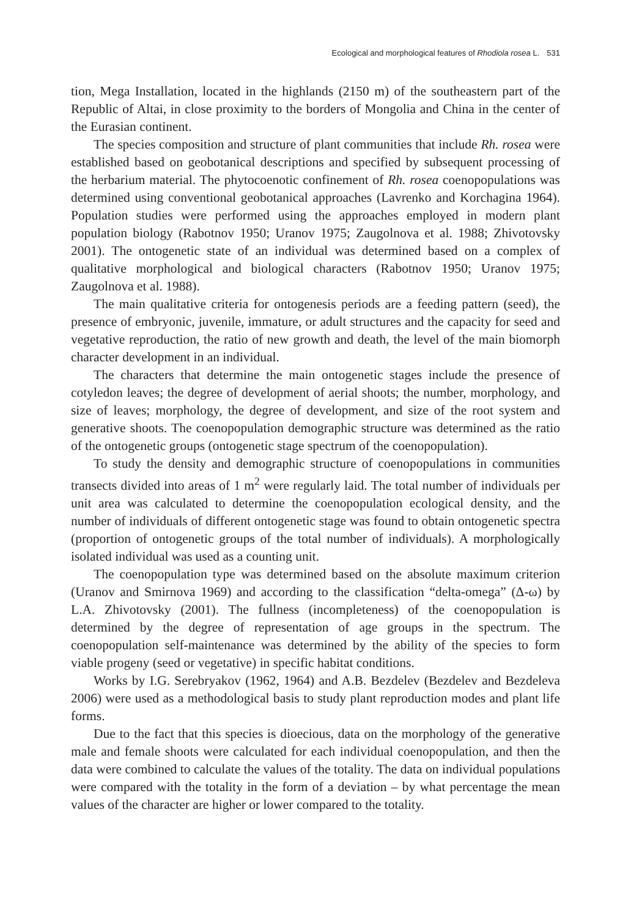Ecological and morphological features of Rhodiola rosea L. 531
tion, Mega Installation, located in the highlands (2150 m) of the southeastern part of the Republic of Altai, in close proximity to the borders of Mongolia and China in the center of the Eurasian continent.
The species composition and structure of plant communities that include Rh. rosea were established based on geobotanical descriptions and specified by subsequent processing of the herbarium material. The phytocoenotic confinement of Rh. rosea coenopopulations was determined using conventional geobotanical approaches (Lavrenko and Korchagina 1964). Population studies were performed using the approaches employed in modern plant population biology (Rabotnov 1950; Uranov 1975; Zaugolnova et al. 1988; Zhivotovsky 2001). The ontogenetic state of an individual was determined based on a complex of qualitative morphological and biological characters (Rabotnov 1950; Uranov 1975; Zaugolnova et al. 1988).
The main qualitative criteria for ontogenesis periods are a feeding pattern (seed), the presence of embryonic, juvenile, immature, or adult structures and the capacity for seed and vegetative reproduction, the ratio of new growth and death, the level of the main biomorph character development in an individual.
The characters that determine the main ontogenetic stages include the presence of cotyledon leaves; the degree of development of aerial shoots; the number, morphology, and size of leaves; morphology, the degree of development, and size of the root system and generative shoots. The coenopopulation demographic structure was determined as the ratio of the ontogenetic groups (ontogenetic stage spectrum of the coenopopulation).
To study the density and demographic structure of coenopopulations in communities transects divided into areas of 1 m<sup>2</sup> were regularly laid. The total number of individuals per unit area was calculated to determine the coenopopulation ecological density, and the number of individuals of different ontogenetic stage was found to obtain ontogenetic spectra (proportion of ontogenetic groups of the total number of individuals). A morphologically isolated individual was used as a counting unit.
The coenopopulation type was determined based on the absolute maximum criterion (Uranov and Smirnova 1969) and according to the classification “delta-omega” (Δ-ω) by L.A. Zhivotovsky (2001). The fullness (incompleteness) of the coenopopulation is determined by the degree of representation of age groups in the spectrum. The coenopopulation self-maintenance was determined by the ability of the species to form viable progeny (seed or vegetative) in specific habitat conditions.
Works by I.G. Serebryakov (1962, 1964) and A.B. Bezdelev (Bezdelev and Bezdeleva 2006) were used as a methodological basis to study plant reproduction modes and plant life forms.
Due to the fact that this species is dioecious, data on the morphology of the generative male and female shoots were calculated for each individual coenopopulation, and then the data were combined to calculate the values of the totality. The data on individual populations were compared with the totality in the form of a deviation – by what percentage the mean values of the character are higher or lower compared to the totality.